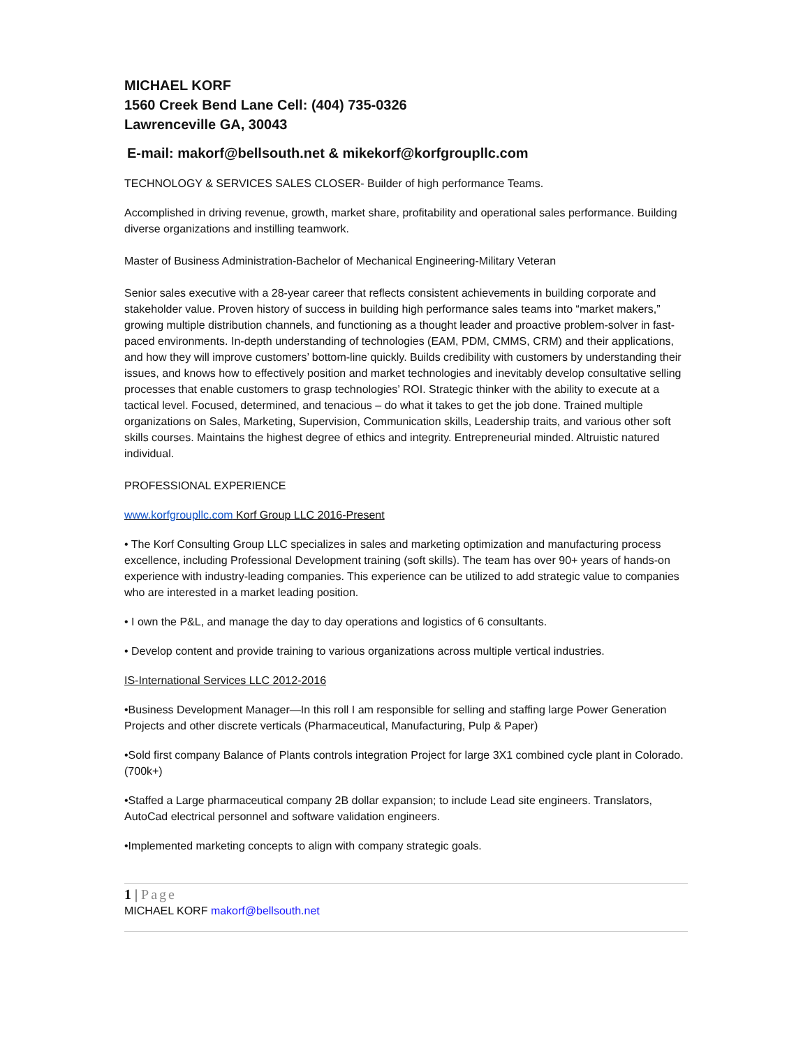MICHAEL KORF
1560 Creek Bend Lane Cell: (404) 735-0326
Lawrenceville GA, 30043
E-mail: makorf@bellsouth.net & mikekorf@korfgroupllc.com
TECHNOLOGY & SERVICES SALES CLOSER- Builder of high performance Teams.
Accomplished in driving revenue, growth, market share, profitability and operational sales performance. Building diverse organizations and instilling teamwork.
Master of Business Administration-Bachelor of Mechanical Engineering-Military Veteran
Senior sales executive with a 28-year career that reflects consistent achievements in building corporate and stakeholder value. Proven history of success in building high performance sales teams into “market makers,” growing multiple distribution channels, and functioning as a thought leader and proactive problem-solver in fast-paced environments. In-depth understanding of technologies (EAM, PDM, CMMS, CRM) and their applications, and how they will improve customers’ bottom-line quickly. Builds credibility with customers by understanding their issues, and knows how to effectively position and market technologies and inevitably develop consultative selling processes that enable customers to grasp technologies’ ROI. Strategic thinker with the ability to execute at a tactical level. Focused, determined, and tenacious – do what it takes to get the job done. Trained multiple organizations on Sales, Marketing, Supervision, Communication skills, Leadership traits, and various other soft skills courses. Maintains the highest degree of ethics and integrity. Entrepreneurial minded. Altruistic natured individual.
PROFESSIONAL EXPERIENCE
www.korfgroupllc.com Korf Group LLC 2016-Present
• The Korf Consulting Group LLC specializes in sales and marketing optimization and manufacturing process excellence, including Professional Development training (soft skills). The team has over 90+ years of hands-on experience with industry-leading companies. This experience can be utilized to add strategic value to companies who are interested in a market leading position.
• I own the P&L, and manage the day to day operations and logistics of 6 consultants.
• Develop content and provide training to various organizations across multiple vertical industries.
IS-International Services LLC 2012-2016
•Business Development Manager—In this roll I am responsible for selling and staffing large Power Generation Projects and other discrete verticals (Pharmaceutical, Manufacturing, Pulp & Paper)
•Sold first company Balance of Plants controls integration Project for large 3X1 combined cycle plant in Colorado. (700k+)
•Staffed a Large pharmaceutical company 2B dollar expansion; to include Lead site engineers. Translators, AutoCad electrical personnel and software validation engineers.
•Implemented marketing concepts to align with company strategic goals.
1 | Page
MICHAEL KORF makorf@bellsouth.net